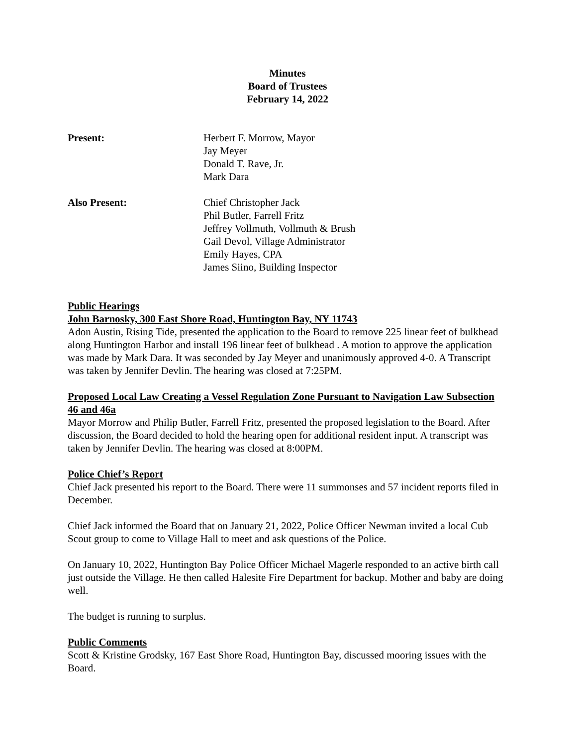Minutes
Board of Trustees
February 14, 2022
Present: Herbert F. Morrow, Mayor
Jay Meyer
Donald T. Rave, Jr.
Mark Dara
Also Present: Chief Christopher Jack
Phil Butler, Farrell Fritz
Jeffrey Vollmuth, Vollmuth & Brush
Gail Devol, Village Administrator
Emily Hayes, CPA
James Siino, Building Inspector
Public Hearings
John Barnosky, 300 East Shore Road, Huntington Bay, NY 11743
Adon Austin, Rising Tide, presented the application to the Board to remove 225 linear feet of bulkhead along Huntington Harbor and install 196 linear feet of bulkhead . A motion to approve the application was made by Mark Dara. It was seconded by Jay Meyer and unanimously approved 4-0. A Transcript was taken by Jennifer Devlin. The hearing was closed at 7:25PM.
Proposed Local Law Creating a Vessel Regulation Zone Pursuant to Navigation Law Subsection 46 and 46a
Mayor Morrow and Philip Butler, Farrell Fritz, presented the proposed legislation to the Board. After discussion, the Board decided to hold the hearing open for additional resident input. A transcript was taken by Jennifer Devlin. The hearing was closed at 8:00PM.
Police Chief’s Report
Chief Jack presented his report to the Board. There were 11 summonses and 57 incident reports filed in December.
Chief Jack informed the Board that on January 21, 2022, Police Officer Newman invited a local Cub Scout group to come to Village Hall to meet and ask questions of the Police.
On January 10, 2022, Huntington Bay Police Officer Michael Magerle responded to an active birth call just outside the Village. He then called Halesite Fire Department for backup. Mother and baby are doing well.
The budget is running to surplus.
Public Comments
Scott & Kristine Grodsky, 167 East Shore Road, Huntington Bay, discussed mooring issues with the Board.